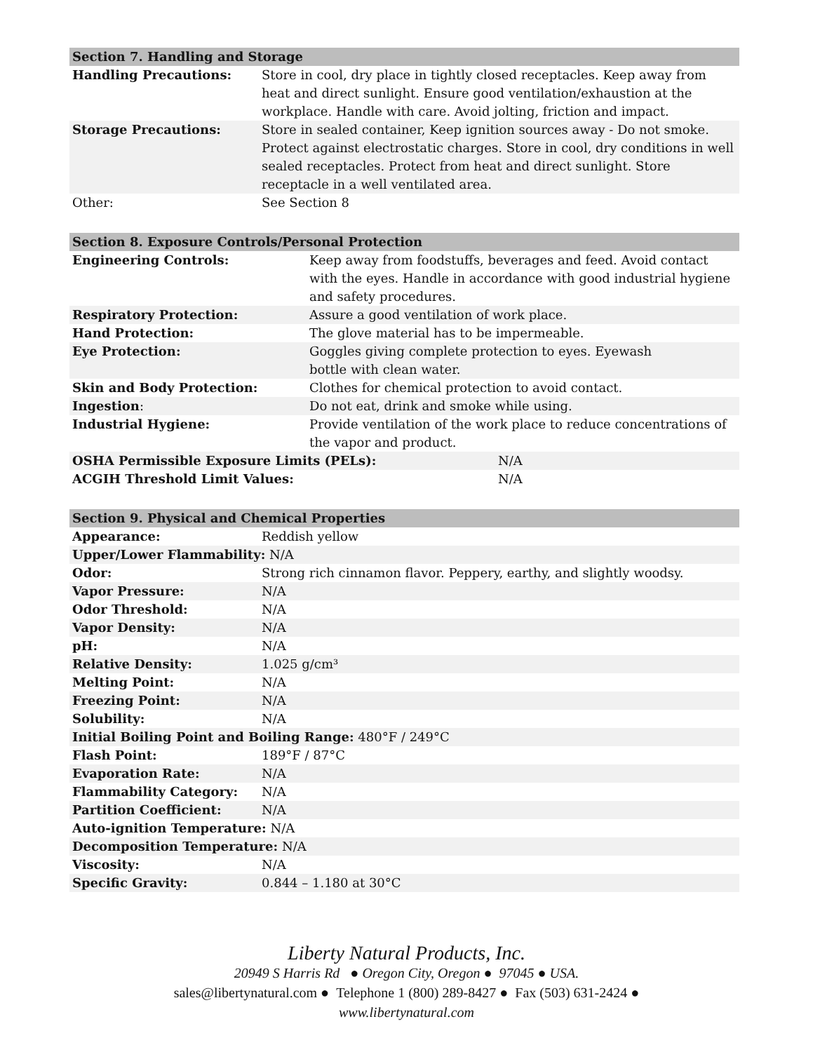| Section 7. Handling and Storage | |
| --- | --- |
| Handling Precautions: | Store in cool, dry place in tightly closed receptacles. Keep away from heat and direct sunlight. Ensure good ventilation/exhaustion at the workplace. Handle with care. Avoid jolting, friction and impact. |
| Storage Precautions: | Store in sealed container, Keep ignition sources away - Do not smoke. Protect against electrostatic charges. Store in cool, dry conditions in well sealed receptacles. Protect from heat and direct sunlight. Store receptacle in a well ventilated area. |
| Other: | See Section 8 |
| Section 8. Exposure Controls/Personal Protection | | |
| --- | --- | --- |
| Engineering Controls: | Keep away from foodstuffs, beverages and feed. Avoid contact with the eyes. Handle in accordance with good industrial hygiene and safety procedures. | |
| Respiratory Protection: | Assure a good ventilation of work place. | |
| Hand Protection: | The glove material has to be impermeable. | |
| Eye Protection: | Goggles giving complete protection to eyes. Eyewash bottle with clean water. | |
| Skin and Body Protection: | Clothes for chemical protection to avoid contact. | |
| Ingestion : | Do not eat, drink and smoke while using. | |
| Industrial Hygiene: | Provide ventilation of the work place to reduce concentrations of the vapor and product. | |
| OSHA Permissible Exposure Limits (PELs): | | N/A |
| ACGIH Threshold Limit Values: | | N/A |
| Section 9. Physical and Chemical Properties | |
| --- | --- |
| Appearance: | Reddish yellow |
| Upper/Lower Flammability: N/A | |
| Odor: | Strong rich cinnamon flavor. Peppery, earthy, and slightly woodsy. |
| Vapor Pressure: | N/A |
| Odor Threshold: | N/A |
| Vapor Density: | N/A |
| pH: | N/A |
| Relative Density: | 1.025 g/cm³ |
| Melting Point: | N/A |
| Freezing Point: | N/A |
| Solubility: | N/A |
| Initial Boiling Point and Boiling Range: 480°F / 249°C | |
| Flash Point: | 189°F / 87°C |
| Evaporation Rate: | N/A |
| Flammability Category: | N/A |
| Partition Coefficient: | N/A |
| Auto-ignition Temperature: N/A | |
| Decomposition Temperature: N/A | |
| Viscosity: | N/A |
| Specific Gravity: | 0.844 – 1.180 at 30°C |
Liberty Natural Products, Inc.
20949 S Harris Rd ● Oregon City, Oregon ● 97045 ● USA.
sales@libertynatural.com ● Telephone 1 (800) 289-8427 ● Fax (503) 631-2424 ●
www.libertynatural.com